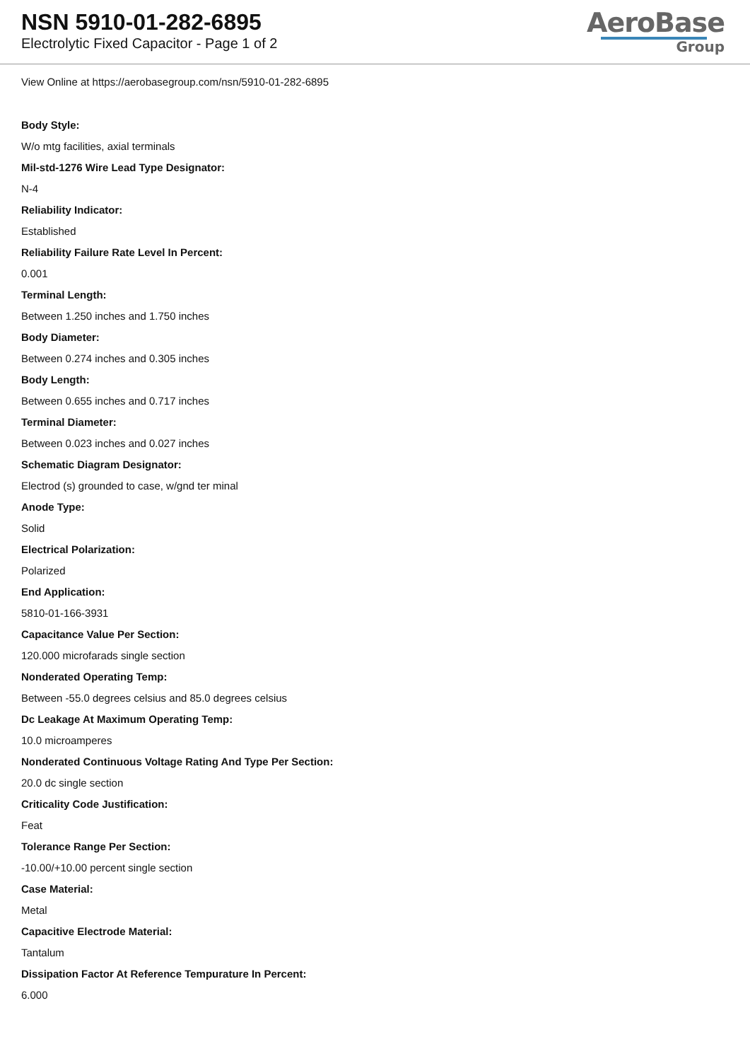NSN 5910-01-282-6895
Electrolytic Fixed Capacitor - Page 1 of 2
AeroBase
Group
View Online at https://aerobasegroup.com/nsn/5910-01-282-6895
Body Style:
W/o mtg facilities, axial terminals
Mil-std-1276 Wire Lead Type Designator:
N-4
Reliability Indicator:
Established
Reliability Failure Rate Level In Percent:
0.001
Terminal Length:
Between 1.250 inches and 1.750 inches
Body Diameter:
Between 0.274 inches and 0.305 inches
Body Length:
Between 0.655 inches and 0.717 inches
Terminal Diameter:
Between 0.023 inches and 0.027 inches
Schematic Diagram Designator:
Electrod (s) grounded to case, w/gnd ter minal
Anode Type:
Solid
Electrical Polarization:
Polarized
End Application:
5810-01-166-3931
Capacitance Value Per Section:
120.000 microfarads single section
Nonderated Operating Temp:
Between -55.0 degrees celsius and 85.0 degrees celsius
Dc Leakage At Maximum Operating Temp:
10.0 microamperes
Nonderated Continuous Voltage Rating And Type Per Section:
20.0 dc single section
Criticality Code Justification:
Feat
Tolerance Range Per Section:
-10.00/+10.00 percent single section
Case Material:
Metal
Capacitive Electrode Material:
Tantalum
Dissipation Factor At Reference Tempurature In Percent:
6.000